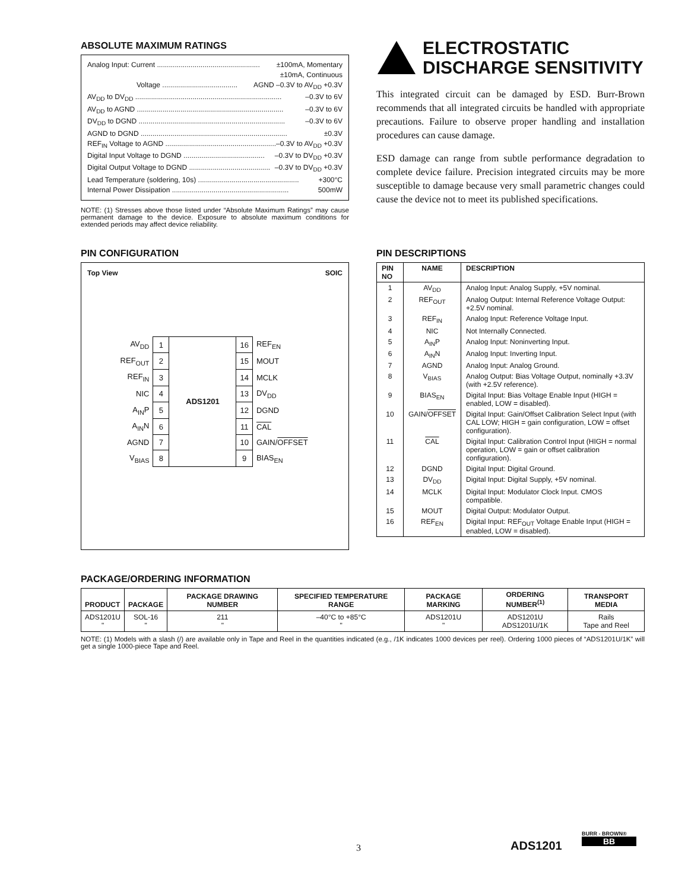ABSOLUTE MAXIMUM RATINGS
Analog Input: Current .................................................... ±100mA, Momentary
±10mA, Continuous
Voltage ...................................... AGND –0.3V to AV<sub>DD</sub> +0.3V
AV<sub>DD</sub> to DV<sub>DD</sub> .......................................................................... –0.3V to 6V
AV<sub>DD</sub> to AGND .......................................................................... –0.3V to 6V
DV<sub>DD</sub> to DGND .......................................................................... –0.3V to 6V
AGND to DGND .......................................................................... ±0.3V
REF<sub>IN</sub> Voltage to AGND ......................................................... –0.3V to AV<sub>DD</sub> +0.3V
Digital Input Voltage to DGND ......................................... –0.3V to DV<sub>DD</sub> +0.3V
Digital Output Voltage to DGND ......................................... –0.3V to DV<sub>DD</sub> +0.3V
Lead Temperature (soldering, 10s) ................................................... +300°C
Internal Power Dissipation ........................................................... 500mW
NOTE: (1) Stresses above those listed under “Absolute Maximum Ratings” may cause permanent damage to the device. Exposure to absolute maximum conditions for extended periods may affect device reliability.
ELECTROSTATIC
DISCHARGE SENSITIVITY
This integrated circuit can be damaged by ESD. Burr-Brown recommends that all integrated circuits be handled with appropriate precautions. Failure to observe proper handling and installation procedures can cause damage.
ESD damage can range from subtle performance degradation to complete device failure. Precision integrated circuits may be more susceptible to damage because very small parametric changes could cause the device not to meet its published specifications.
PIN CONFIGURATION
Top View SOIC
| AV<sub>DD</sub> | 1 | ADS1201 | 16 | REF<sub>EN</sub> |
| REF<sub>OUT</sub> | 2 | | 15 | MOUT |
| REF<sub>IN</sub> | 3 | | 14 | MCLK |
| NIC | 4 | | 13 | DV<sub>DD</sub> |
| A<sub>IN</sub>P | 5 | | 12 | DGND |
| A<sub>IN</sub>N | 6 | | 11 | CAL |
| AGND | 7 | | 10 | GAIN/ OFFSET |
| V<sub>BIAS</sub> | 8 | | 9 | BIAS<sub>EN</sub> |
PIN DESCRIPTIONS
| PIN NO | NAME | DESCRIPTION |
| --- | --- | --- |
| 1 | AV<sub>DD</sub> | Analog Input: Analog Supply, +5V nominal. |
| 2 | REF<sub>OUT</sub> | Analog Output: Internal Reference Voltage Output: +2.5V nominal. |
| 3 | REF<sub>IN</sub> | Analog Input: Reference Voltage Input. |
| 4 | NIC | Not Internally Connected. |
| 5 | A<sub>IN</sub>P | Analog Input: Noninverting Input. |
| 6 | A<sub>IN</sub>N | Analog Input: Inverting Input. |
| 7 | AGND | Analog Input: Analog Ground. |
| 8 | V<sub>BIAS</sub> | Analog Output: Bias Voltage Output, nominally +3.3V (with +2.5V reference). |
| 9 | BIAS<sub>EN</sub> | Digital Input: Bias Voltage Enable Input (HIGH = enabled, LOW = disabled). |
| 10 | GAIN/ OFFSET | Digital Input: Gain/Offset Calibration Select Input (with CAL LOW; HIGH = gain configuration, LOW = offset configuration). |
| 11 | CAL | Digital Input: Calibration Control Input (HIGH = normal operation, LOW = gain or offset calibration configuration). |
| 12 | DGND | Digital Input: Digital Ground. |
| 13 | DV<sub>DD</sub> | Digital Input: Digital Supply, +5V nominal. |
| 14 | MCLK | Digital Input: Modulator Clock Input. CMOS compatible. |
| 15 | MOUT | Digital Output: Modulator Output. |
| 16 | REF<sub>EN</sub> | Digital Input: REF<sub>OUT</sub> Voltage Enable Input (HIGH = enabled, LOW = disabled). |
PACKAGE/ORDERING INFORMATION
| PRODUCT | PACKAGE | PACKAGE DRAWING NUMBER | SPECIFIED TEMPERATURE RANGE | PACKAGE MARKING | ORDERING NUMBER<sup>(1)</sup> | TRANSPORT MEDIA |
| --- | --- | --- | --- | --- | --- | --- |
| ADS1201U " | SOL-16 " | 211 " | –40°C to +85°C " | ADS1201U " | ADS1201U ADS1201U/1K | Rails Tape and Reel |
NOTE: (1) Models with a slash (/) are available only in Tape and Reel in the quantities indicated (e.g., /1K indicates 1000 devices per reel). Ordering 1000 pieces of “ADS1201U/1K” will get a single 1000-piece Tape and Reel.
3 ADS1201
BURR - BROWN®
BB